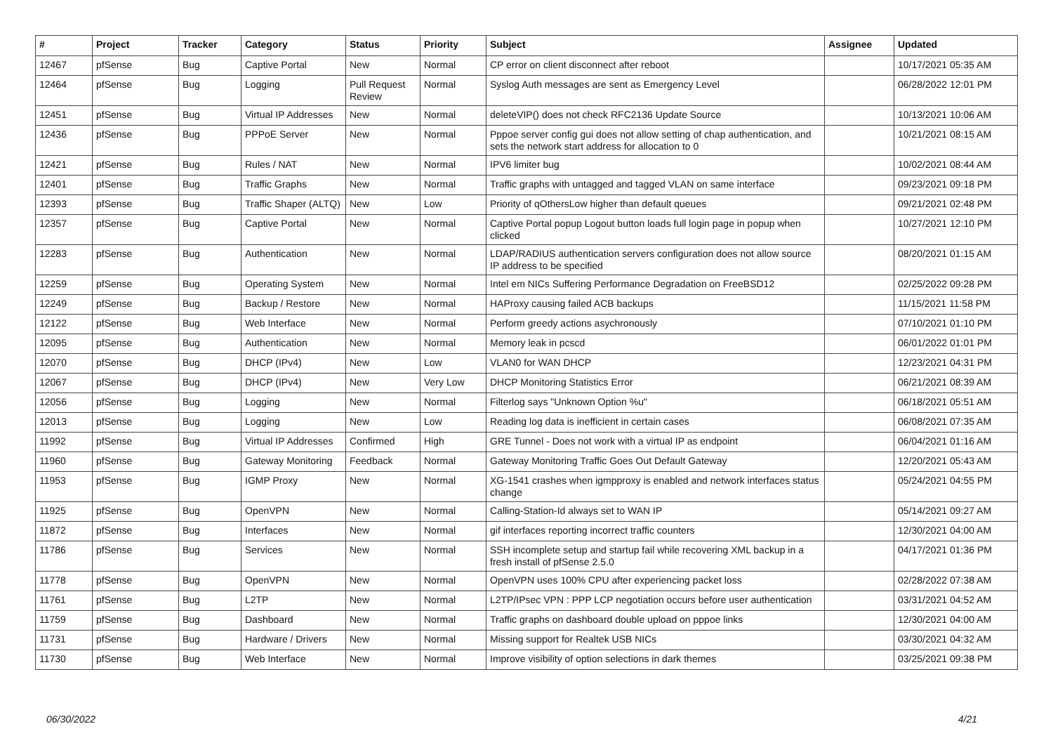| # | Project | Tracker | Category | Status | Priority | Subject | Assignee | Updated |
| --- | --- | --- | --- | --- | --- | --- | --- | --- |
| 12467 | pfSense | Bug | Captive Portal | New | Normal | CP error on client disconnect after reboot | | 10/17/2021 05:35 AM |
| 12464 | pfSense | Bug | Logging | Pull Request Review | Normal | Syslog Auth messages are sent as Emergency Level | | 06/28/2022 12:01 PM |
| 12451 | pfSense | Bug | Virtual IP Addresses | New | Normal | deleteVIP() does not check RFC2136 Update Source | | 10/13/2021 10:06 AM |
| 12436 | pfSense | Bug | PPPoE Server | New | Normal | Pppoe server config gui does not allow setting of chap authentication, and sets the network start address for allocation to 0 | | 10/21/2021 08:15 AM |
| 12421 | pfSense | Bug | Rules / NAT | New | Normal | IPV6 limiter bug | | 10/02/2021 08:44 AM |
| 12401 | pfSense | Bug | Traffic Graphs | New | Normal | Traffic graphs with untagged and tagged VLAN on same interface | | 09/23/2021 09:18 PM |
| 12393 | pfSense | Bug | Traffic Shaper (ALTQ) | New | Low | Priority of qOthersLow higher than default queues | | 09/21/2021 02:48 PM |
| 12357 | pfSense | Bug | Captive Portal | New | Normal | Captive Portal popup Logout button loads full login page in popup when clicked | | 10/27/2021 12:10 PM |
| 12283 | pfSense | Bug | Authentication | New | Normal | LDAP/RADIUS authentication servers configuration does not allow source IP address to be specified | | 08/20/2021 01:15 AM |
| 12259 | pfSense | Bug | Operating System | New | Normal | Intel em NICs Suffering Performance Degradation on FreeBSD12 | | 02/25/2022 09:28 PM |
| 12249 | pfSense | Bug | Backup / Restore | New | Normal | HAProxy causing failed ACB backups | | 11/15/2021 11:58 PM |
| 12122 | pfSense | Bug | Web Interface | New | Normal | Perform greedy actions asychronously | | 07/10/2021 01:10 PM |
| 12095 | pfSense | Bug | Authentication | New | Normal | Memory leak in pcscd | | 06/01/2022 01:01 PM |
| 12070 | pfSense | Bug | DHCP (IPv4) | New | Low | VLAN0 for WAN DHCP | | 12/23/2021 04:31 PM |
| 12067 | pfSense | Bug | DHCP (IPv4) | New | Very Low | DHCP Monitoring Statistics Error | | 06/21/2021 08:39 AM |
| 12056 | pfSense | Bug | Logging | New | Normal | Filterlog says "Unknown Option %u" | | 06/18/2021 05:51 AM |
| 12013 | pfSense | Bug | Logging | New | Low | Reading log data is inefficient in certain cases | | 06/08/2021 07:35 AM |
| 11992 | pfSense | Bug | Virtual IP Addresses | Confirmed | High | GRE Tunnel - Does not work with a virtual IP as endpoint | | 06/04/2021 01:16 AM |
| 11960 | pfSense | Bug | Gateway Monitoring | Feedback | Normal | Gateway Monitoring Traffic Goes Out Default Gateway | | 12/20/2021 05:43 AM |
| 11953 | pfSense | Bug | IGMP Proxy | New | Normal | XG-1541 crashes when igmpproxy is enabled and network interfaces status change | | 05/24/2021 04:55 PM |
| 11925 | pfSense | Bug | OpenVPN | New | Normal | Calling-Station-Id always set to WAN IP | | 05/14/2021 09:27 AM |
| 11872 | pfSense | Bug | Interfaces | New | Normal | gif interfaces reporting incorrect traffic counters | | 12/30/2021 04:00 AM |
| 11786 | pfSense | Bug | Services | New | Normal | SSH incomplete setup and startup fail while recovering XML backup in a fresh install of pfSense 2.5.0 | | 04/17/2021 01:36 PM |
| 11778 | pfSense | Bug | OpenVPN | New | Normal | OpenVPN uses 100% CPU after experiencing packet loss | | 02/28/2022 07:38 AM |
| 11761 | pfSense | Bug | L2TP | New | Normal | L2TP/IPsec VPN : PPP LCP negotiation occurs before user authentication | | 03/31/2021 04:52 AM |
| 11759 | pfSense | Bug | Dashboard | New | Normal | Traffic graphs on dashboard double upload on pppoe links | | 12/30/2021 04:00 AM |
| 11731 | pfSense | Bug | Hardware / Drivers | New | Normal | Missing support for Realtek USB NICs | | 03/30/2021 04:32 AM |
| 11730 | pfSense | Bug | Web Interface | New | Normal | Improve visibility of option selections in dark themes | | 03/25/2021 09:38 PM |
06/30/2022 4/21